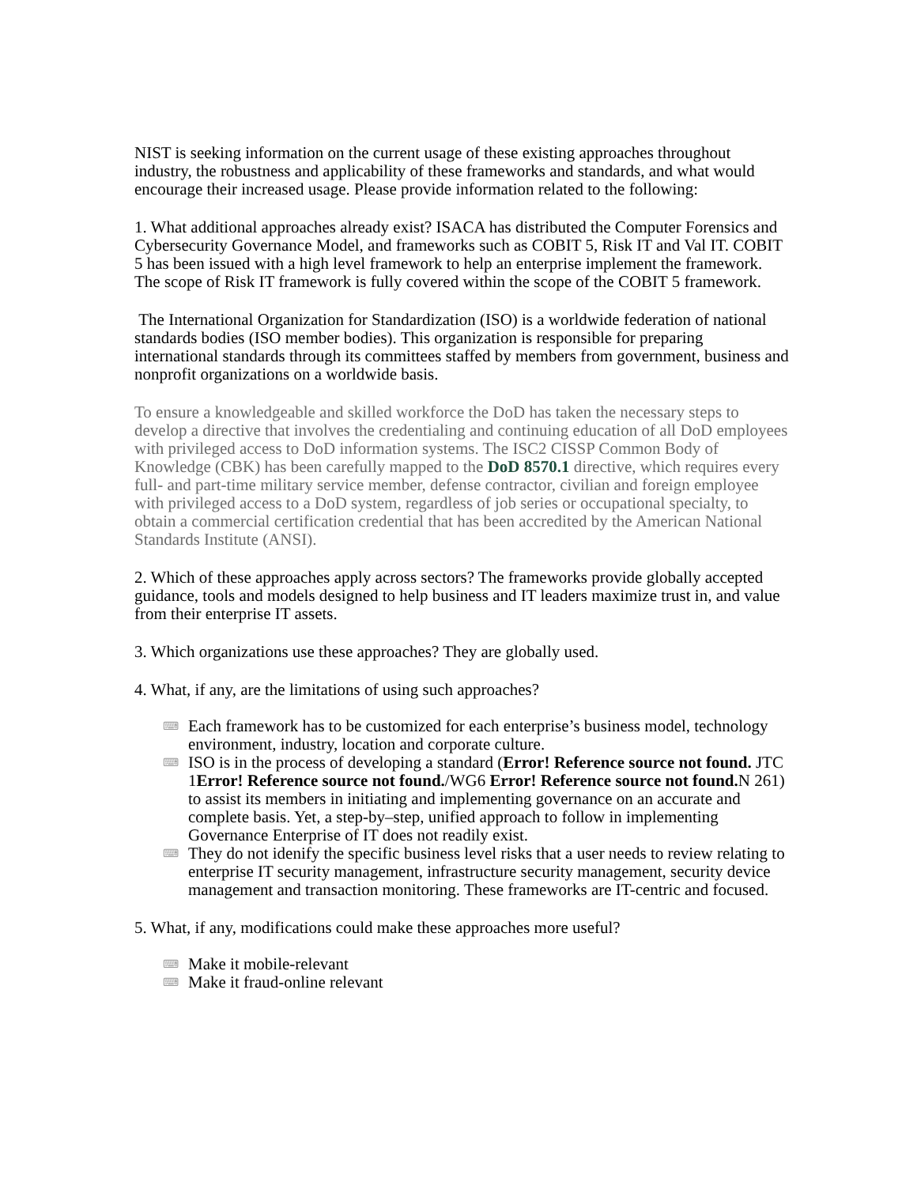NIST is seeking information on the current usage of these existing approaches throughout industry, the robustness and applicability of these frameworks and standards, and what would encourage their increased usage. Please provide information related to the following:
1. What additional approaches already exist? ISACA has distributed the Computer Forensics and Cybersecurity Governance Model, and frameworks such as COBIT 5, Risk IT and Val IT. COBIT 5 has been issued with a high level framework to help an enterprise implement the framework. The scope of Risk IT framework is fully covered within the scope of the COBIT 5 framework.
The International Organization for Standardization (ISO) is a worldwide federation of national standards bodies (ISO member bodies). This organization is responsible for preparing international standards through its committees staffed by members from government, business and nonprofit organizations on a worldwide basis.
To ensure a knowledgeable and skilled workforce the DoD has taken the necessary steps to develop a directive that involves the credentialing and continuing education of all DoD employees with privileged access to DoD information systems. The ISC2 CISSP Common Body of Knowledge (CBK) has been carefully mapped to the DoD 8570.1 directive, which requires every full- and part-time military service member, defense contractor, civilian and foreign employee with privileged access to a DoD system, regardless of job series or occupational specialty, to obtain a commercial certification credential that has been accredited by the American National Standards Institute (ANSI).
2. Which of these approaches apply across sectors? The frameworks provide globally accepted guidance, tools and models designed to help business and IT leaders maximize trust in, and value from their enterprise IT assets.
3. Which organizations use these approaches? They are globally used.
4. What, if any, are the limitations of using such approaches?
⌨ Each framework has to be customized for each enterprise’s business model, technology environment, industry, location and corporate culture.
⌨ ISO is in the process of developing a standard (Error! Reference source not found. JTC 1Error! Reference source not found./WG6 Error! Reference source not found. N 261) to assist its members in initiating and implementing governance on an accurate and complete basis. Yet, a step-by–step, unified approach to follow in implementing Governance Enterprise of IT does not readily exist.
⌨ They do not idenify the specific business level risks that a user needs to review relating to enterprise IT security management, infrastructure security management, security device management and transaction monitoring. These frameworks are IT-centric and focused.
5. What, if any, modifications could make these approaches more useful?
⌨ Make it mobile-relevant
⌨ Make it fraud-online relevant